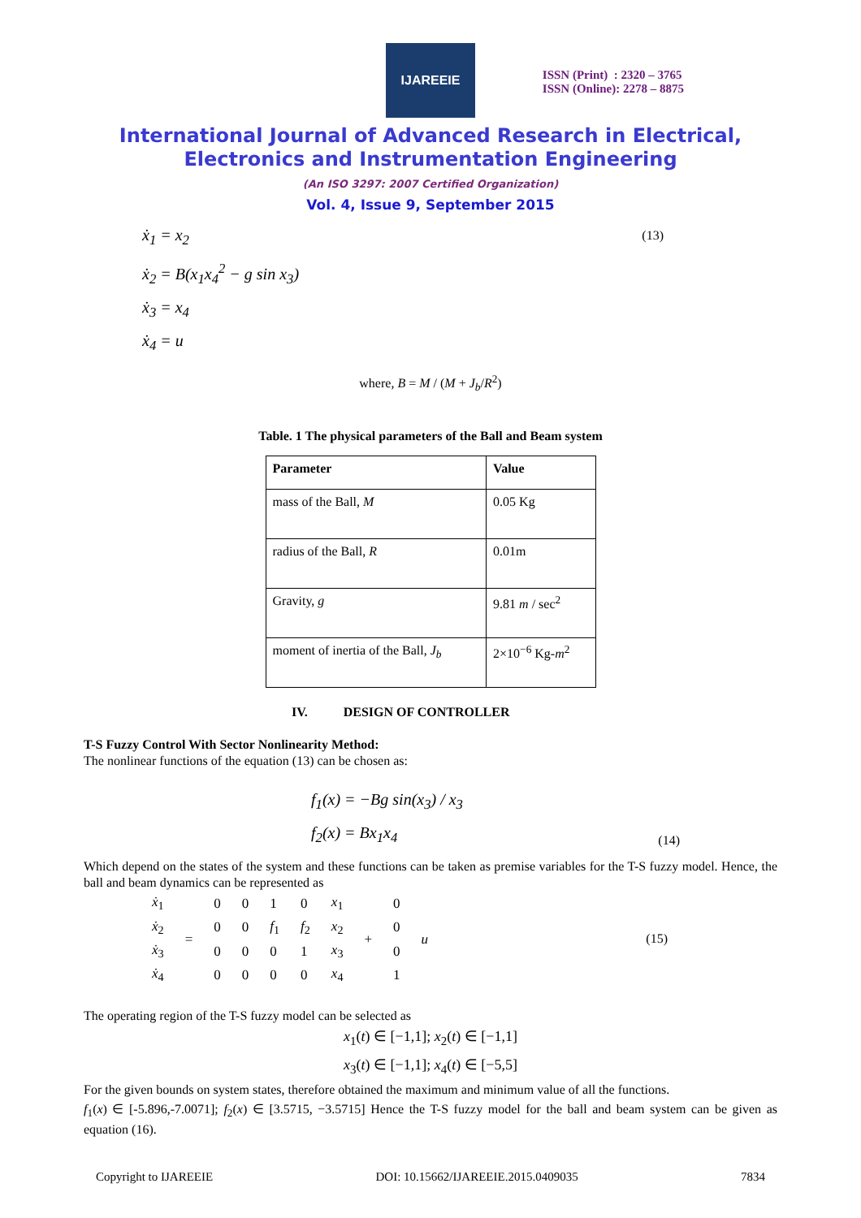IJAREEIE
ISSN (Print) : 2320 – 3765
ISSN (Online): 2278 – 8875
International Journal of Advanced Research in Electrical,
Electronics and Instrumentation Engineering
(An ISO 3297: 2007 Certified Organization)
Vol. 4, Issue 9, September 2015
(13) ẋ<sub>1</sub> = x<sub>2</sub>
ẋ<sub>2</sub> = B(x<sub>1</sub>x<sub>4</sub><sup>2</sup> − g sin x<sub>3</sub>)
ẋ<sub>3</sub> = x<sub>4</sub>
ẋ<sub>4</sub> = u
where, B = M / (M + J<sub>b</sub>/R<sup>2</sup>)
Table. 1 The physical parameters of the Ball and Beam system
| Parameter | Value |
| --- | --- |
| mass of the Ball, M | 0.05 Kg |
| radius of the Ball, R | 0.01m |
| Gravity, g | 9.81 m / sec<sup>2</sup> |
| moment of inertia of the Ball, J<sub>b</sub> | 2×10<sup>−6</sup> Kg- m<sup>2</sup> |
IV. DESIGN OF CONTROLLER
T-S Fuzzy Control With Sector Nonlinearity Method:
The nonlinear functions of the equation (13) can be chosen as:
(14)
f<sub>1</sub>(x) = −Bg sin(x<sub>3</sub>) / x<sub>3</sub>
f<sub>2</sub>(x) = Bx<sub>1</sub>x<sub>4</sub>
Which depend on the states of the system and these functions can be taken as premise variables for the T-S fuzzy model. Hence, the ball and beam dynamics can be represented as
(15)
| ẋ<sub>1</sub> | = | 0 | 0 | 1 | 0 | x<sub>1</sub> | + | 0 | u |
| ẋ<sub>2</sub> | | 0 | 0 | f<sub>1</sub> | f<sub>2</sub> | x<sub>2</sub> | | 0 | |
| ẋ<sub>3</sub> | | 0 | 0 | 0 | 1 | x<sub>3</sub> | | 0 | |
| ẋ<sub>4</sub> | | 0 | 0 | 0 | 0 | x<sub>4</sub> | | 1 | |
The operating region of the T-S fuzzy model can be selected as
x<sub>1</sub>(t) ∈ [−1,1]; x<sub>2</sub>(t) ∈ [−1,1]
x<sub>3</sub>(t) ∈ [−1,1]; x<sub>4</sub>(t) ∈ [−5,5]
For the given bounds on system states, therefore obtained the maximum and minimum value of all the functions.
f<sub>1</sub>(x) ∈ [-5.896,-7.0071]; f<sub>2</sub>(x) ∈ [3.5715, −3.5715] Hence the T-S fuzzy model for the ball and beam system can be given as equation (16).
Copyright to IJAREEIE DOI: 10.15662/IJAREEIE.2015.0409035 7834